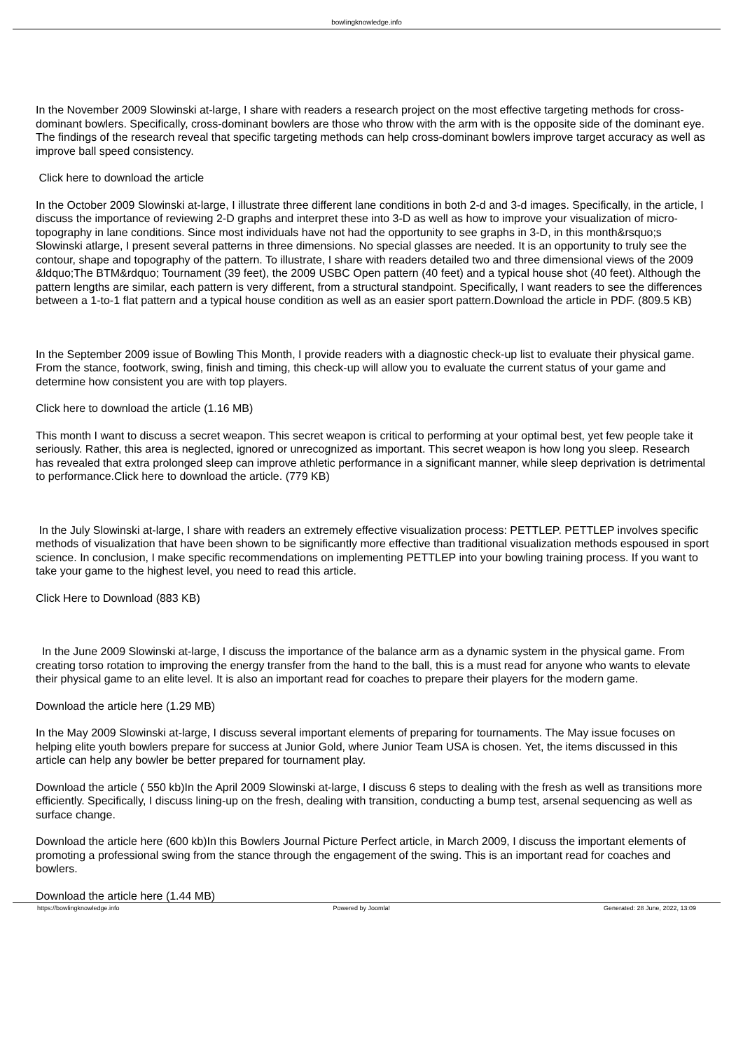bowlingknowledge.info
In the November 2009 Slowinski at-large, I share with readers a research project on the most effective targeting methods for cross-dominant bowlers. Specifically, cross-dominant bowlers are those who throw with the arm with is the opposite side of the dominant eye. The findings of the research reveal that specific targeting methods can help cross-dominant bowlers improve target accuracy as well as improve ball speed consistency.
Click here to download the article
In the October 2009 Slowinski at-large, I illustrate three different lane conditions in both 2-d and 3-d images. Specifically, in the article, I discuss the importance of reviewing 2-D graphs and interpret these into 3-D as well as how to improve your visualization of micro-topography in lane conditions. Since most individuals have not had the opportunity to see graphs in 3-D, in this month&rsquo;s Slowinski atlarge, I present several patterns in three dimensions. No special glasses are needed. It is an opportunity to truly see the contour, shape and topography of the pattern. To illustrate, I share with readers detailed two and three dimensional views of the 2009 &ldquo;The BTM&rdquo; Tournament (39 feet), the 2009 USBC Open pattern (40 feet) and a typical house shot (40 feet). Although the pattern lengths are similar, each pattern is very different, from a structural standpoint. Specifically, I want readers to see the differences between a 1-to-1 flat pattern and a typical house condition as well as an easier sport pattern.Download the article in PDF. (809.5 KB)
In the September 2009 issue of Bowling This Month, I provide readers with a diagnostic check-up list to evaluate their physical game. From the stance, footwork, swing, finish and timing, this check-up will allow you to evaluate the current status of your game and determine how consistent you are with top players.
Click here to download the article (1.16 MB)
This month I want to discuss a secret weapon. This secret weapon is critical to performing at your optimal best, yet few people take it seriously. Rather, this area is neglected, ignored or unrecognized as important. This secret weapon is how long you sleep. Research has revealed that extra prolonged sleep can improve athletic performance in a significant manner, while sleep deprivation is detrimental to performance.Click here to download the article. (779 KB)
In the July Slowinski at-large, I share with readers an extremely effective visualization process: PETTLEP. PETTLEP involves specific methods of visualization that have been shown to be significantly more effective than traditional visualization methods espoused in sport science. In conclusion, I make specific recommendations on implementing PETTLEP into your bowling training process. If you want to take your game to the highest level, you need to read this article.
Click Here to Download (883 KB)
In the June 2009 Slowinski at-large, I discuss the importance of the balance arm as a dynamic system in the physical game. From creating torso rotation to improving the energy transfer from the hand to the ball, this is a must read for anyone who wants to elevate their physical game to an elite level. It is also an important read for coaches to prepare their players for the modern game.
Download the article here (1.29 MB)
In the May 2009 Slowinski at-large, I discuss several important elements of preparing for tournaments. The May issue focuses on helping elite youth bowlers prepare for success at Junior Gold, where Junior Team USA is chosen. Yet, the items discussed in this article can help any bowler be better prepared for tournament play.
Download the article ( 550 kb)In the April 2009 Slowinski at-large, I discuss 6 steps to dealing with the fresh as well as transitions more efficiently. Specifically, I discuss lining-up on the fresh, dealing with transition, conducting a bump test, arsenal sequencing as well as surface change.
Download the article here (600 kb)In this Bowlers Journal Picture Perfect article, in March 2009, I discuss the important elements of promoting a professional swing from the stance through the engagement of the swing. This is an important read for coaches and bowlers.
Download the article here (1.44 MB)
https://bowlingknowledge.info Powered by Joomla! Generated: 28 June, 2022, 13:09